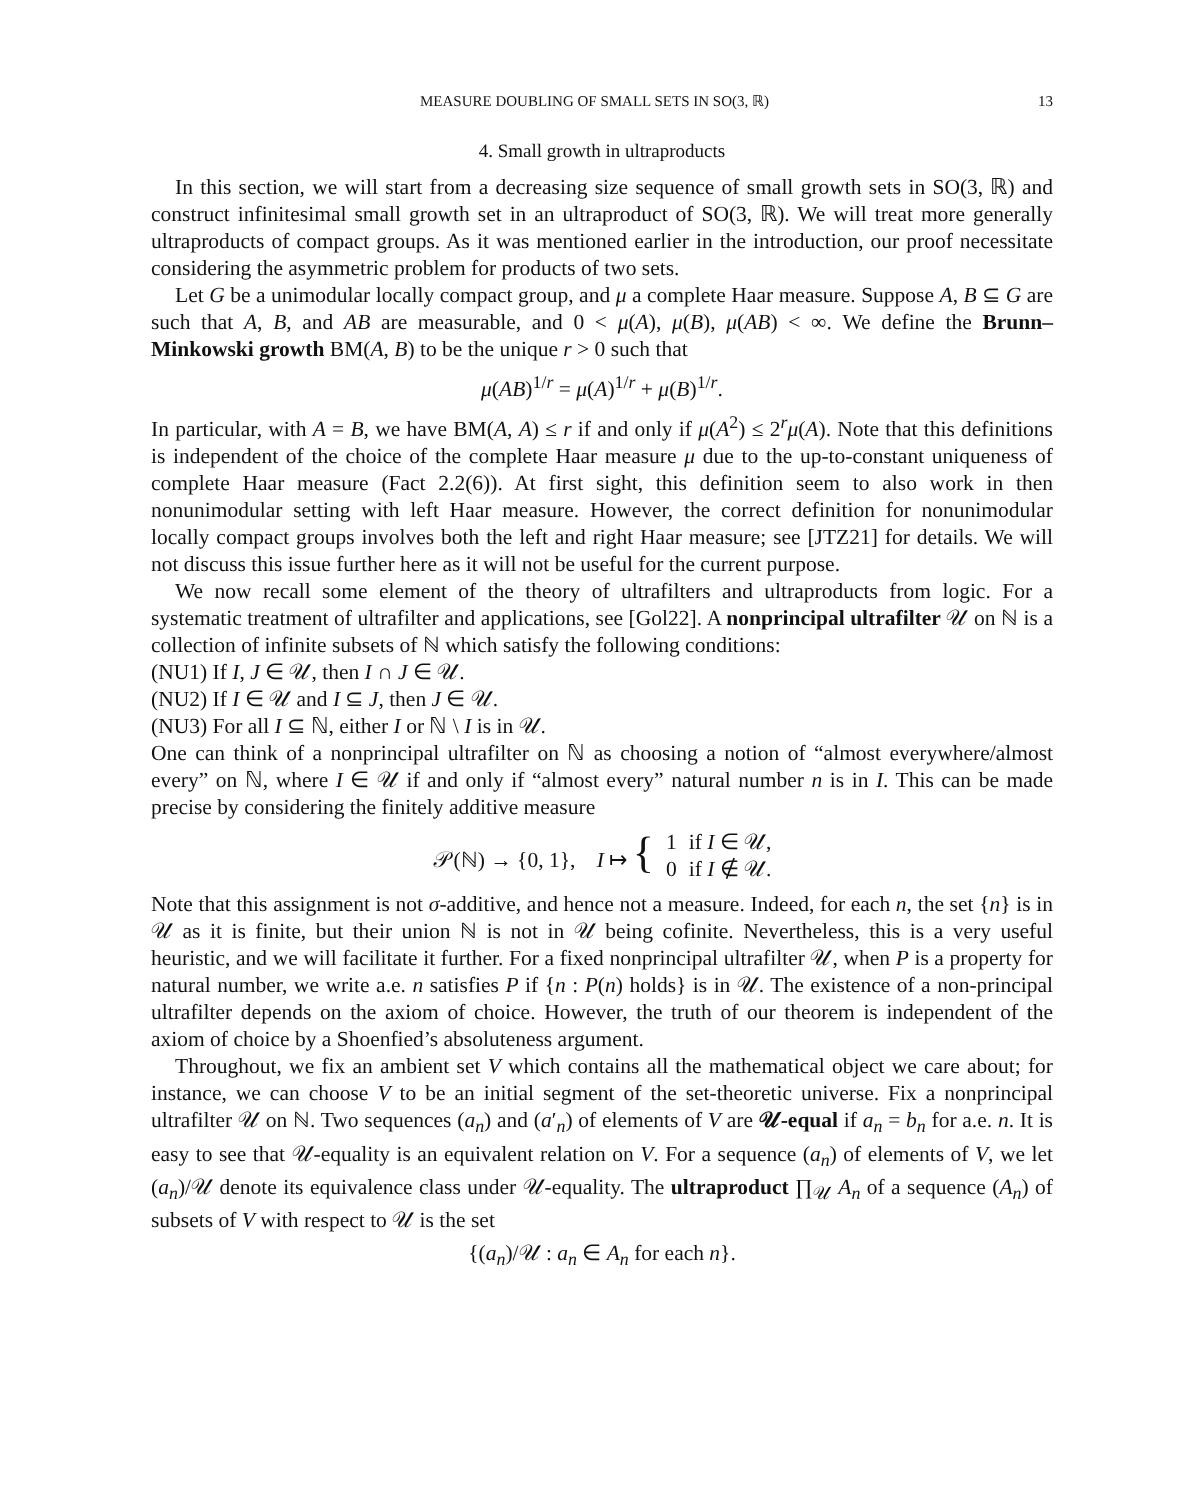MEASURE DOUBLING OF SMALL SETS IN SO(3, ℝ) 13
4. Small growth in ultraproducts
In this section, we will start from a decreasing size sequence of small growth sets in SO(3, ℝ) and construct infinitesimal small growth set in an ultraproduct of SO(3, ℝ). We will treat more generally ultraproducts of compact groups. As it was mentioned earlier in the introduction, our proof necessitate considering the asymmetric problem for products of two sets.
Let G be a unimodular locally compact group, and μ a complete Haar measure. Suppose A, B ⊆ G are such that A, B, and AB are measurable, and 0 < μ(A), μ(B), μ(AB) < ∞. We define the Brunn–Minkowski growth BM(A, B) to be the unique r > 0 such that
μ(AB)<sup>1/r</sup> = μ(A)<sup>1/r</sup> + μ(B)<sup>1/r</sup>.
In particular, with A = B, we have BM(A, A) ≤ r if and only if μ(A<sup>2</sup>) ≤ 2<sup>r</sup>μ(A). Note that this definitions is independent of the choice of the complete Haar measure μ due to the up-to-constant uniqueness of complete Haar measure (Fact 2.2(6)). At first sight, this definition seem to also work in then nonunimodular setting with left Haar measure. However, the correct definition for nonunimodular locally compact groups involves both the left and right Haar measure; see [JTZ21] for details. We will not discuss this issue further here as it will not be useful for the current purpose.
We now recall some element of the theory of ultrafilters and ultraproducts from logic. For a systematic treatment of ultrafilter and applications, see [Gol22]. A nonprincipal ultrafilter 𝒰 on ℕ is a collection of infinite subsets of ℕ which satisfy the following conditions:
(NU1) If I, J ∈ 𝒰, then I ∩ J ∈ 𝒰.
(NU2) If I ∈ 𝒰 and I ⊆ J, then J ∈ 𝒰.
(NU3) For all I ⊆ ℕ, either I or ℕ \ I is in 𝒰.
One can think of a nonprincipal ultrafilter on ℕ as choosing a notion of “almost everywhere/almost every” on ℕ, where I ∈ 𝒰 if and only if “almost every” natural number n is in I. This can be made precise by considering the finitely additive measure
| 𝒫(ℕ) → {0, 1}, I ↦ { | 1 | if I ∈ 𝒰, |
| | 0 | if I ∉ 𝒰. |
Note that this assignment is not σ-additive, and hence not a measure. Indeed, for each n, the set {n} is in 𝒰 as it is finite, but their union ℕ is not in 𝒰 being cofinite. Nevertheless, this is a very useful heuristic, and we will facilitate it further. For a fixed nonprincipal ultrafilter 𝒰, when P is a property for natural number, we write a.e. n satisfies P if {n : P(n) holds} is in 𝒰. The existence of a non-principal ultrafilter depends on the axiom of choice. However, the truth of our theorem is independent of the axiom of choice by a Shoenfied’s absoluteness argument.
Throughout, we fix an ambient set V which contains all the mathematical object we care about; for instance, we can choose V to be an initial segment of the set-theoretic universe. Fix a nonprincipal ultrafilter 𝒰 on ℕ. Two sequences (a<sub>n</sub>) and (a′<sub>n</sub>) of elements of V are 𝒰-equal if a<sub>n</sub> = b<sub>n</sub> for a.e. n. It is easy to see that 𝒰-equality is an equivalent relation on V. For a sequence (a<sub>n</sub>) of elements of V, we let (a<sub>n</sub>)/𝒰 denote its equivalence class under 𝒰-equality. The ultraproduct ∏<sub>𝒰</sub> A<sub>n</sub> of a sequence (A<sub>n</sub>) of subsets of V with respect to 𝒰 is the set
{(a<sub>n</sub>)/𝒰 : a<sub>n</sub> ∈ A<sub>n</sub> for each n}.